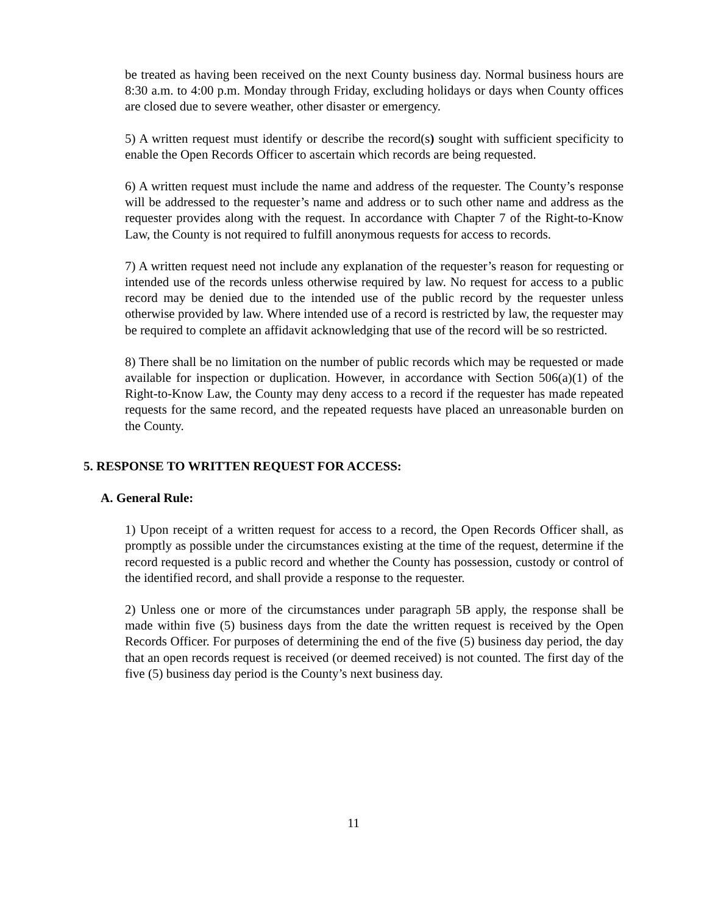be treated as having been received on the next County business day. Normal business hours are 8:30 a.m. to 4:00 p.m. Monday through Friday, excluding holidays or days when County offices are closed due to severe weather, other disaster or emergency.
5) A written request must identify or describe the record(s) sought with sufficient specificity to enable the Open Records Officer to ascertain which records are being requested.
6) A written request must include the name and address of the requester. The County’s response will be addressed to the requester’s name and address or to such other name and address as the requester provides along with the request. In accordance with Chapter 7 of the Right-to-Know Law, the County is not required to fulfill anonymous requests for access to records.
7) A written request need not include any explanation of the requester’s reason for requesting or intended use of the records unless otherwise required by law. No request for access to a public record may be denied due to the intended use of the public record by the requester unless otherwise provided by law. Where intended use of a record is restricted by law, the requester may be required to complete an affidavit acknowledging that use of the record will be so restricted.
8) There shall be no limitation on the number of public records which may be requested or made available for inspection or duplication. However, in accordance with Section 506(a)(1) of the Right-to-Know Law, the County may deny access to a record if the requester has made repeated requests for the same record, and the repeated requests have placed an unreasonable burden on the County.
5. RESPONSE TO WRITTEN REQUEST FOR ACCESS:
A. General Rule:
1) Upon receipt of a written request for access to a record, the Open Records Officer shall, as promptly as possible under the circumstances existing at the time of the request, determine if the record requested is a public record and whether the County has possession, custody or control of the identified record, and shall provide a response to the requester.
2) Unless one or more of the circumstances under paragraph 5B apply, the response shall be made within five (5) business days from the date the written request is received by the Open Records Officer. For purposes of determining the end of the five (5) business day period, the day that an open records request is received (or deemed received) is not counted. The first day of the five (5) business day period is the County’s next business day.
11